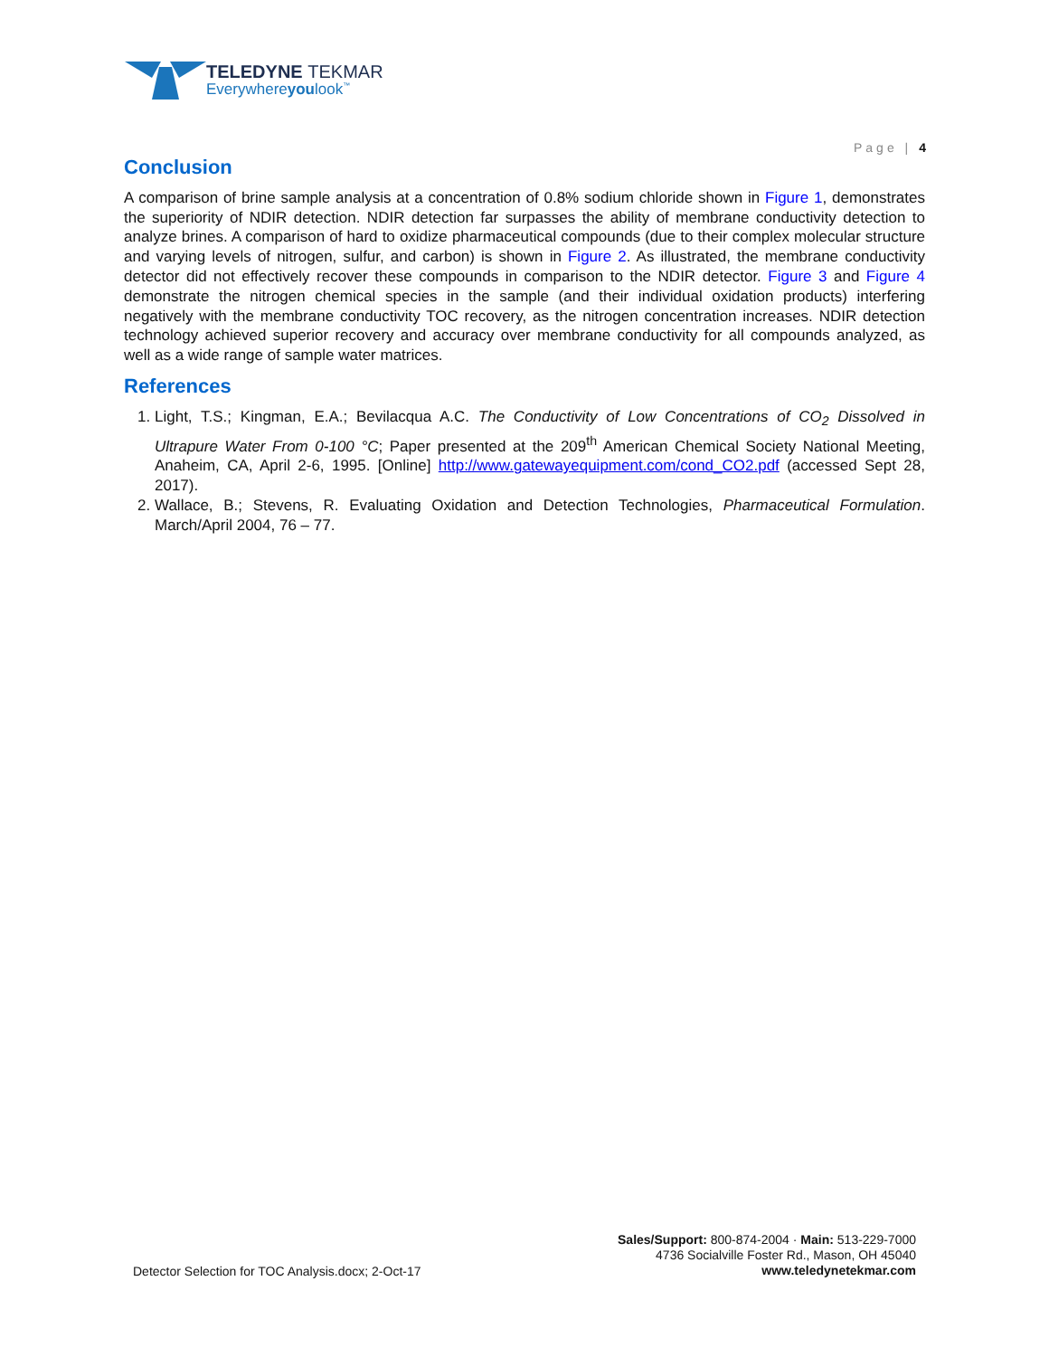TELEDYNE TEKMAR
Everywhereyoulook<sup>™</sup>
Page | 4
Conclusion
A comparison of brine sample analysis at a concentration of 0.8% sodium chloride shown in Figure 1, demonstrates the superiority of NDIR detection. NDIR detection far surpasses the ability of membrane conductivity detection to analyze brines. A comparison of hard to oxidize pharmaceutical compounds (due to their complex molecular structure and varying levels of nitrogen, sulfur, and carbon) is shown in Figure 2. As illustrated, the membrane conductivity detector did not effectively recover these compounds in comparison to the NDIR detector. Figure 3 and Figure 4 demonstrate the nitrogen chemical species in the sample (and their individual oxidation products) interfering negatively with the membrane conductivity TOC recovery, as the nitrogen concentration increases. NDIR detection technology achieved superior recovery and accuracy over membrane conductivity for all compounds analyzed, as well as a wide range of sample water matrices.
References
1. Light, T.S.; Kingman, E.A.; Bevilacqua A.C. The Conductivity of Low Concentrations of CO<sub>2</sub> Dissolved in Ultrapure Water From 0-100 °C; Paper presented at the 209<sup>th</sup> American Chemical Society National Meeting, Anaheim, CA, April 2-6, 1995. [Online] http://www.gatewayequipment.com/cond_CO2.pdf (accessed Sept 28, 2017).
2. Wallace, B.; Stevens, R. Evaluating Oxidation and Detection Technologies, Pharmaceutical Formulation. March/April 2004, 76 – 77.
Detector Selection for TOC Analysis.docx; 2-Oct-17
Sales/Support: 800-874-2004 · Main: 513-229-7000
4736 Socialville Foster Rd., Mason, OH 45040
www.teledynetekmar.com